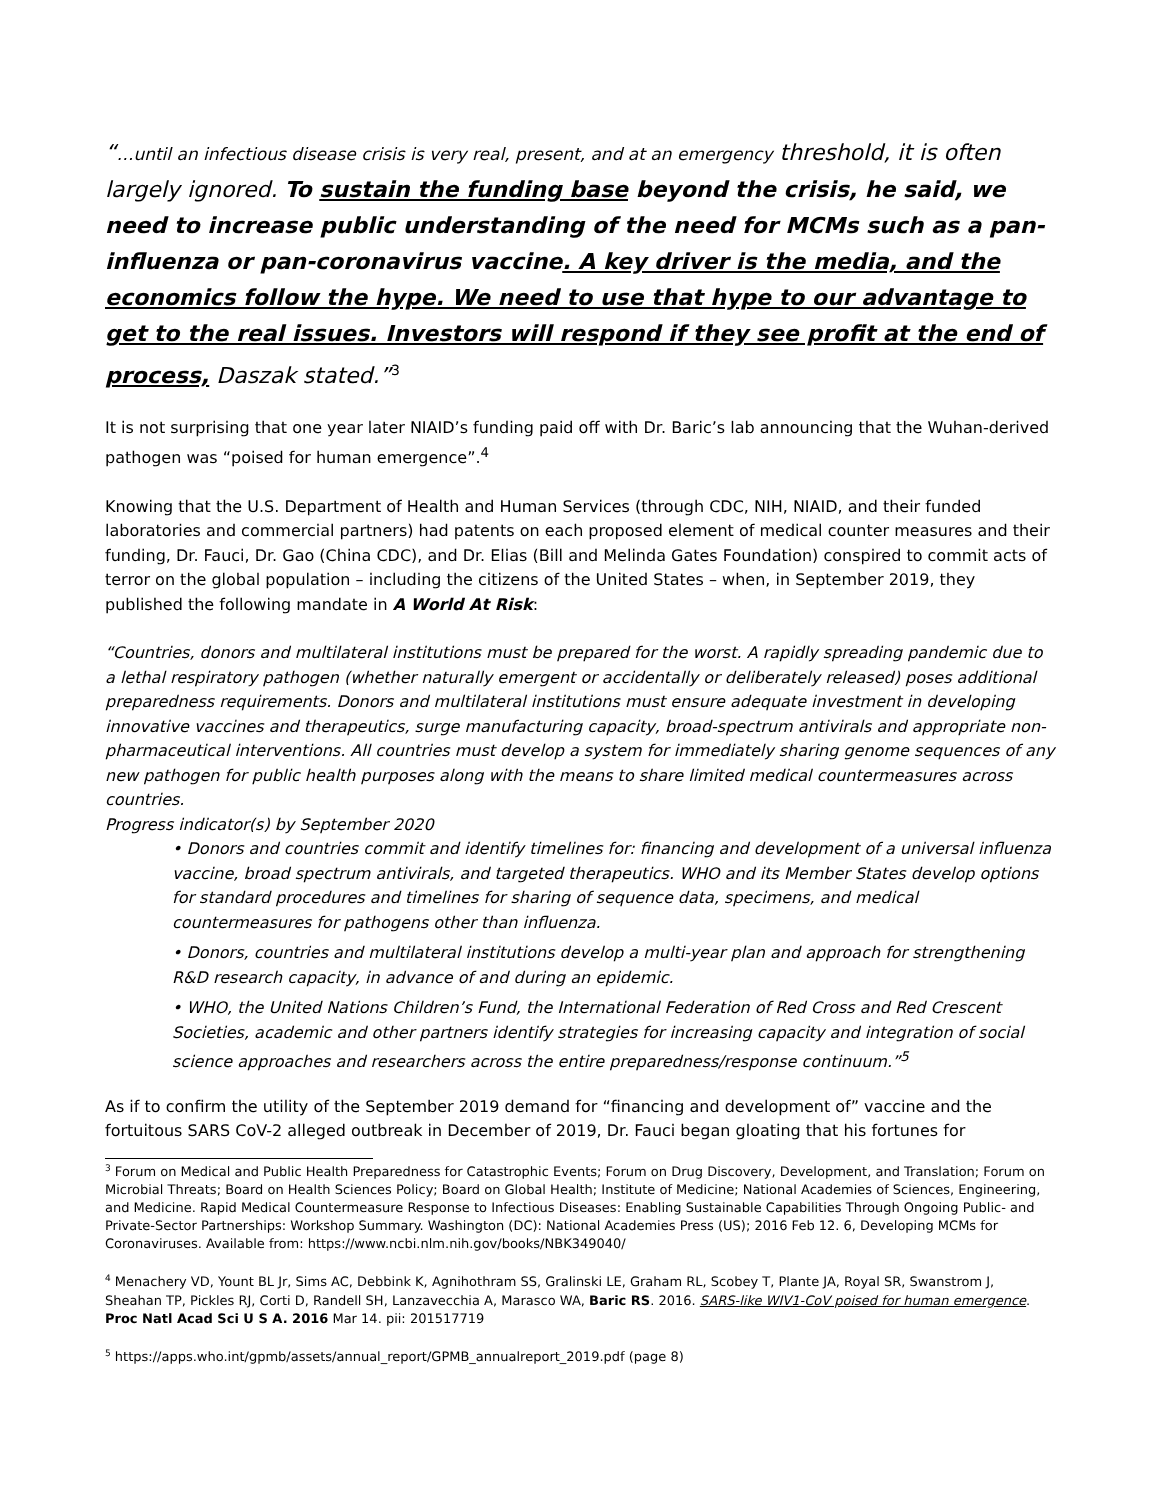“…until an infectious disease crisis is very real, present, and at an emergency threshold, it is often largely ignored. To sustain the funding base beyond the crisis, he said, we need to increase public understanding of the need for MCMs such as a pan-influenza or pan-coronavirus vaccine. A key driver is the media, and the economics follow the hype. We need to use that hype to our advantage to get to the real issues. Investors will respond if they see profit at the end of process, Daszak stated.”<sup>3</sup>
It is not surprising that one year later NIAID’s funding paid off with Dr. Baric’s lab announcing that the Wuhan-derived pathogen was “poised for human emergence”.<sup>4</sup>
Knowing that the U.S. Department of Health and Human Services (through CDC, NIH, NIAID, and their funded laboratories and commercial partners) had patents on each proposed element of medical counter measures and their funding, Dr. Fauci, Dr. Gao (China CDC), and Dr. Elias (Bill and Melinda Gates Foundation) conspired to commit acts of terror on the global population – including the citizens of the United States – when, in September 2019, they published the following mandate in A World At Risk:
“Countries, donors and multilateral institutions must be prepared for the worst. A rapidly spreading pandemic due to a lethal respiratory pathogen (whether naturally emergent or accidentally or deliberately released) poses additional preparedness requirements. Donors and multilateral institutions must ensure adequate investment in developing innovative vaccines and therapeutics, surge manufacturing capacity, broad-spectrum antivirals and appropriate non-pharmaceutical interventions. All countries must develop a system for immediately sharing genome sequences of any new pathogen for public health purposes along with the means to share limited medical countermeasures across countries.
Progress indicator(s) by September 2020
• Donors and countries commit and identify timelines for: financing and development of a universal influenza vaccine, broad spectrum antivirals, and targeted therapeutics. WHO and its Member States develop options for standard procedures and timelines for sharing of sequence data, specimens, and medical countermeasures for pathogens other than influenza.
• Donors, countries and multilateral institutions develop a multi-year plan and approach for strengthening R&D research capacity, in advance of and during an epidemic.
• WHO, the United Nations Children’s Fund, the International Federation of Red Cross and Red Crescent Societies, academic and other partners identify strategies for increasing capacity and integration of social science approaches and researchers across the entire preparedness/response continuum.”<sup>5</sup>
As if to confirm the utility of the September 2019 demand for “financing and development of” vaccine and the fortuitous SARS CoV-2 alleged outbreak in December of 2019, Dr. Fauci began gloating that his fortunes for
<sup>3</sup> Forum on Medical and Public Health Preparedness for Catastrophic Events; Forum on Drug Discovery, Development, and Translation; Forum on Microbial Threats; Board on Health Sciences Policy; Board on Global Health; Institute of Medicine; National Academies of Sciences, Engineering, and Medicine. Rapid Medical Countermeasure Response to Infectious Diseases: Enabling Sustainable Capabilities Through Ongoing Public- and Private-Sector Partnerships: Workshop Summary. Washington (DC): National Academies Press (US); 2016 Feb 12. 6, Developing MCMs for Coronaviruses. Available from: https://www.ncbi.nlm.nih.gov/books/NBK349040/
<sup>4</sup> Menachery VD, Yount BL Jr, Sims AC, Debbink K, Agnihothram SS, Gralinski LE, Graham RL, Scobey T, Plante JA, Royal SR, Swanstrom J, Sheahan TP, Pickles RJ, Corti D, Randell SH, Lanzavecchia A, Marasco WA, Baric RS. 2016. SARS-like WIV1-CoV poised for human emergence. Proc Natl Acad Sci U S A. 2016 Mar 14. pii: 201517719
<sup>5</sup> https://apps.who.int/gpmb/assets/annual_report/GPMB_annualreport_2019.pdf (page 8)